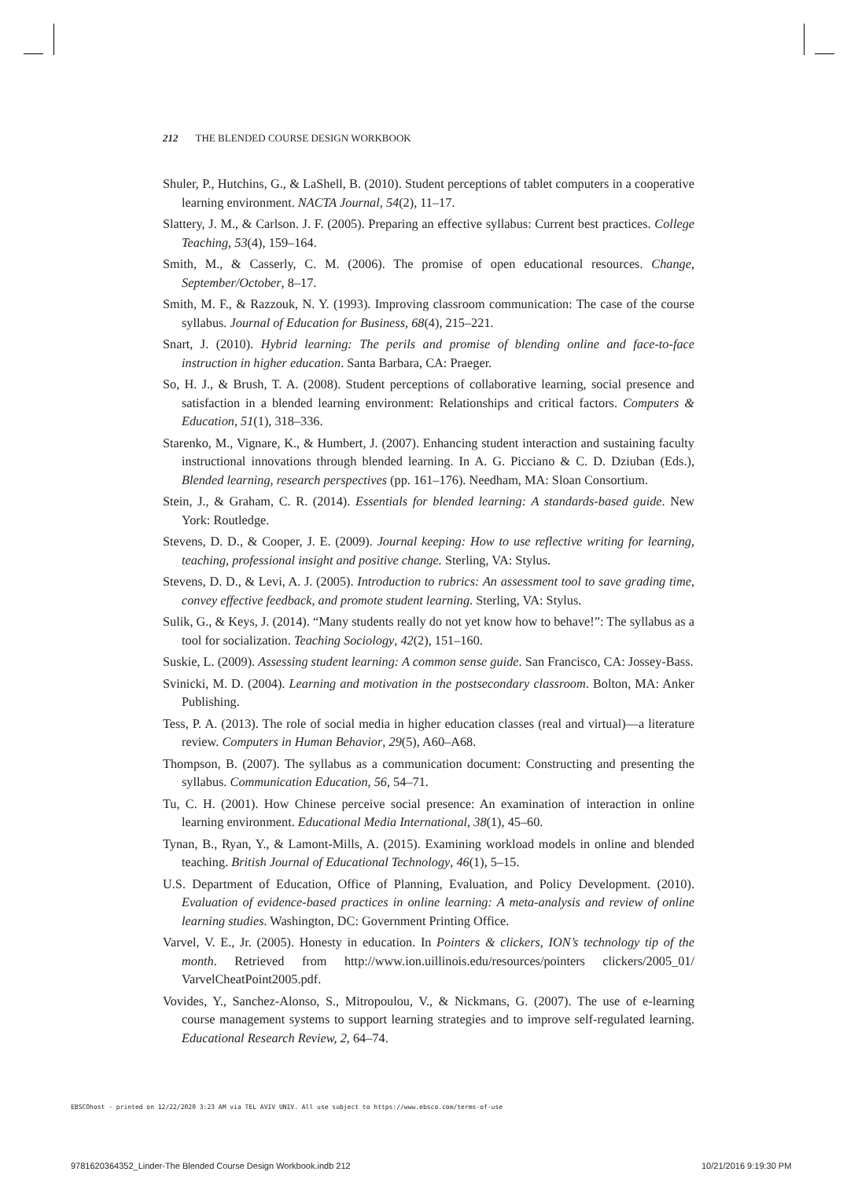212 THE BLENDED COURSE DESIGN WORKBOOK
Shuler, P., Hutchins, G., & LaShell, B. (2010). Student perceptions of tablet computers in a cooperative learning environment. NACTA Journal, 54(2), 11–17.
Slattery, J. M., & Carlson. J. F. (2005). Preparing an effective syllabus: Current best practices. College Teaching, 53(4), 159–164.
Smith, M., & Casserly, C. M. (2006). The promise of open educational resources. Change, September/October, 8–17.
Smith, M. F., & Razzouk, N. Y. (1993). Improving classroom communication: The case of the course syllabus. Journal of Education for Business, 68(4), 215–221.
Snart, J. (2010). Hybrid learning: The perils and promise of blending online and face-to-face instruction in higher education. Santa Barbara, CA: Praeger.
So, H. J., & Brush, T. A. (2008). Student perceptions of collaborative learning, social presence and satisfaction in a blended learning environment: Relationships and critical factors. Computers & Education, 51(1), 318–336.
Starenko, M., Vignare, K., & Humbert, J. (2007). Enhancing student interaction and sustaining faculty instructional innovations through blended learning. In A. G. Picciano & C. D. Dziuban (Eds.), Blended learning, research perspectives (pp. 161–176). Needham, MA: Sloan Consortium.
Stein, J., & Graham, C. R. (2014). Essentials for blended learning: A standards-based guide. New York: Routledge.
Stevens, D. D., & Cooper, J. E. (2009). Journal keeping: How to use reflective writing for learning, teaching, professional insight and positive change. Sterling, VA: Stylus.
Stevens, D. D., & Levi, A. J. (2005). Introduction to rubrics: An assessment tool to save grading time, convey effective feedback, and promote student learning. Sterling, VA: Stylus.
Sulik, G., & Keys, J. (2014). “Many students really do not yet know how to behave!”: The syllabus as a tool for socialization. Teaching Sociology, 42(2), 151–160.
Suskie, L. (2009). Assessing student learning: A common sense guide. San Francisco, CA: Jossey-Bass.
Svinicki, M. D. (2004). Learning and motivation in the postsecondary classroom. Bolton, MA: Anker Publishing.
Tess, P. A. (2013). The role of social media in higher education classes (real and virtual)—a literature review. Computers in Human Behavior, 29(5), A60–A68.
Thompson, B. (2007). The syllabus as a communication document: Constructing and presenting the syllabus. Communication Education, 56, 54–71.
Tu, C. H. (2001). How Chinese perceive social presence: An examination of interaction in online learning environment. Educational Media International, 38(1), 45–60.
Tynan, B., Ryan, Y., & Lamont-Mills, A. (2015). Examining workload models in online and blended teaching. British Journal of Educational Technology, 46(1), 5–15.
U.S. Department of Education, Office of Planning, Evaluation, and Policy Development. (2010). Evaluation of evidence-based practices in online learning: A meta-analysis and review of online learning studies. Washington, DC: Government Printing Office.
Varvel, V. E., Jr. (2005). Honesty in education. In Pointers & clickers, ION’s technology tip of the month. Retrieved from http://www.ion.uillinois.edu/resources/pointers clickers/2005_01/ VarvelCheatPoint2005.pdf.
Vovides, Y., Sanchez-Alonso, S., Mitropoulou, V., & Nickmans, G. (2007). The use of e-learning course management systems to support learning strategies and to improve self-regulated learning. Educational Research Review, 2, 64–74.
EBSCOhost - printed on 12/22/2020 3:23 AM via TEL AVIV UNIV. All use subject to https://www.ebsco.com/terms-of-use
9781620364352_Linder-The Blended Course Design Workbook.indb 212
10/21/2016 9:19:30 PM